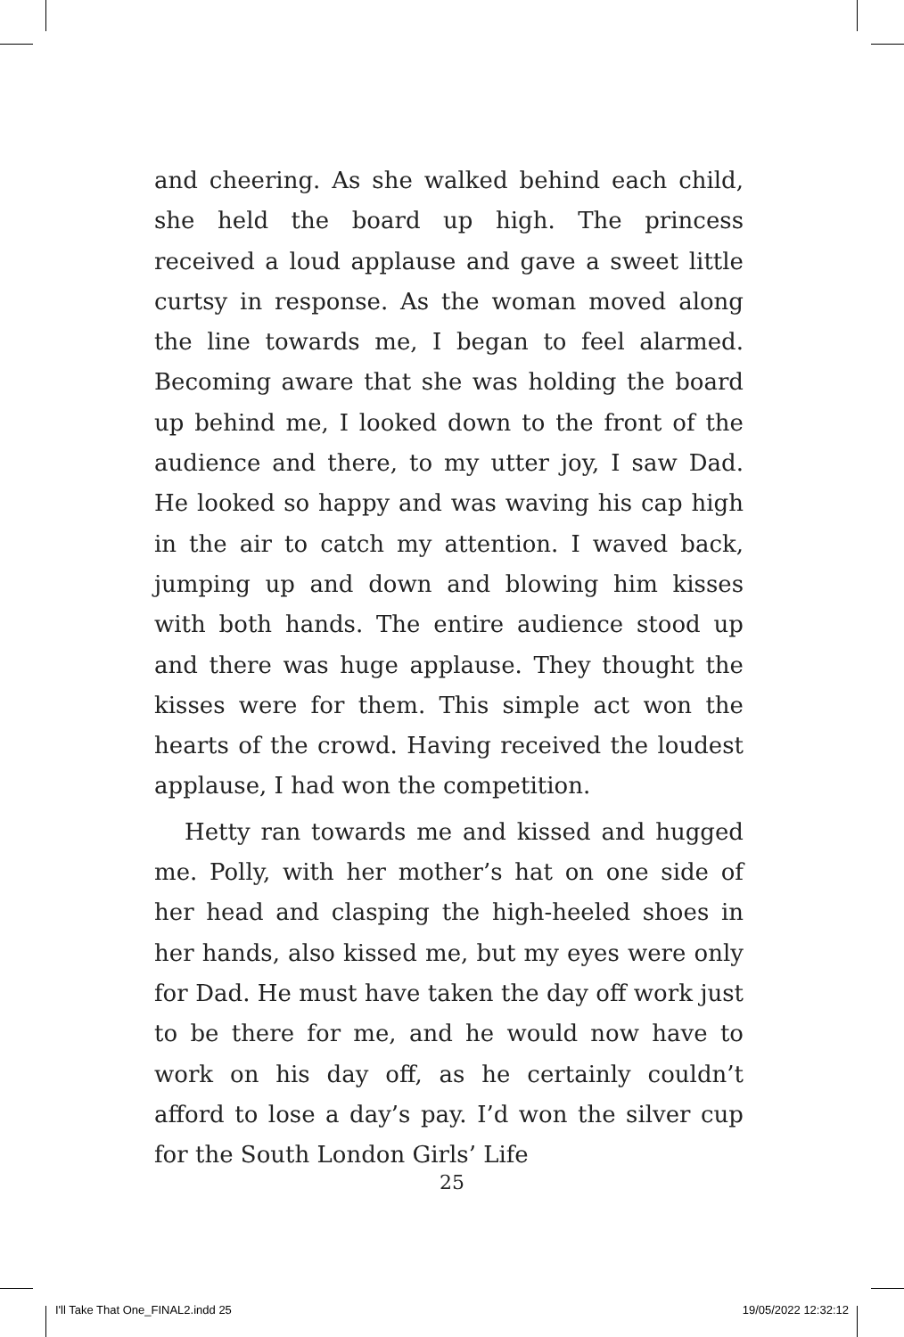and cheering. As she walked behind each child, she held the board up high. The princess received a loud applause and gave a sweet little curtsy in response. As the woman moved along the line towards me, I began to feel alarmed. Becoming aware that she was holding the board up behind me, I looked down to the front of the audience and there, to my utter joy, I saw Dad. He looked so happy and was waving his cap high in the air to catch my attention. I waved back, jumping up and down and blowing him kisses with both hands. The entire audience stood up and there was huge applause. They thought the kisses were for them. This simple act won the hearts of the crowd. Having received the loudest applause, I had won the competition.
Hetty ran towards me and kissed and hugged me. Polly, with her mother’s hat on one side of her head and clasping the high-heeled shoes in her hands, also kissed me, but my eyes were only for Dad. He must have taken the day off work just to be there for me, and he would now have to work on his day off, as he certainly couldn’t afford to lose a day’s pay. I’d won the silver cup for the South London Girls’ Life
25
I'll Take That One_FINAL2.indd 25 19/05/2022 12:32:12